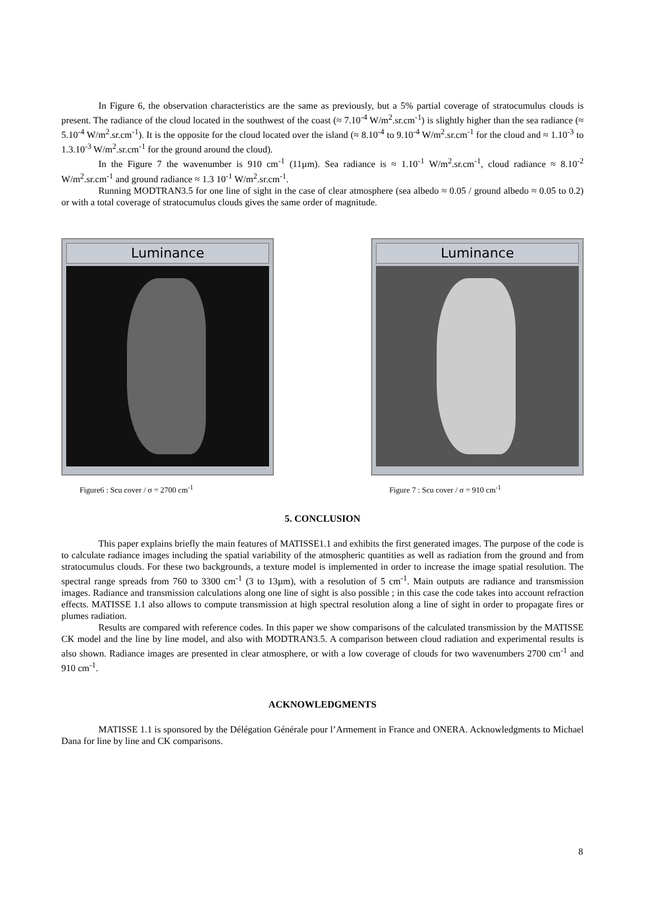In Figure 6, the observation characteristics are the same as previously, but a 5% partial coverage of stratocumulus clouds is present. The radiance of the cloud located in the southwest of the coast (≈ 7.10<sup>-4</sup> W/m<sup>2</sup>.sr.cm<sup>-1</sup>) is slightly higher than the sea radiance (≈ 5.10<sup>-4</sup> W/m<sup>2</sup>.sr.cm<sup>-1</sup>). It is the opposite for the cloud located over the island (≈ 8.10<sup>-4</sup> to 9.10<sup>-4</sup> W/m<sup>2</sup>.sr.cm<sup>-1</sup> for the cloud and ≈ 1.10<sup>-3</sup> to 1.3.10<sup>-3</sup> W/m<sup>2</sup>.sr.cm<sup>-1</sup> for the ground around the cloud).
In the Figure 7 the wavenumber is 910 cm<sup>-1</sup> (11µm). Sea radiance is ≈ 1.10<sup>-1</sup> W/m<sup>2</sup>.sr.cm<sup>-1</sup>, cloud radiance ≈ 8.10<sup>-2</sup> W/m<sup>2</sup>.sr.cm<sup>-1</sup> and ground radiance ≈ 1.3 10<sup>-1</sup> W/m<sup>2</sup>.sr.cm<sup>-1</sup>.
Running MODTRAN3.5 for one line of sight in the case of clear atmosphere (sea albedo ≈ 0.05 / ground albedo ≈ 0.05 to 0.2) or with a total coverage of stratocumulus clouds gives the same order of magnitude.
Luminance
Figure6 : Scu cover / σ = 2700 cm<sup>-1</sup>
Luminance
Figure 7 : Scu cover / σ = 910 cm<sup>-1</sup>
5. CONCLUSION
This paper explains briefly the main features of MATISSE1.1 and exhibits the first generated images. The purpose of the code is to calculate radiance images including the spatial variability of the atmospheric quantities as well as radiation from the ground and from stratocumulus clouds. For these two backgrounds, a texture model is implemented in order to increase the image spatial resolution. The spectral range spreads from 760 to 3300 cm<sup>-1</sup> (3 to 13µm), with a resolution of 5 cm<sup>-1</sup>. Main outputs are radiance and transmission images. Radiance and transmission calculations along one line of sight is also possible ; in this case the code takes into account refraction effects. MATISSE 1.1 also allows to compute transmission at high spectral resolution along a line of sight in order to propagate fires or plumes radiation.
Results are compared with reference codes. In this paper we show comparisons of the calculated transmission by the MATISSE CK model and the line by line model, and also with MODTRAN3.5. A comparison between cloud radiation and experimental results is also shown. Radiance images are presented in clear atmosphere, or with a low coverage of clouds for two wavenumbers 2700 cm<sup>-1</sup> and 910 cm<sup>-1</sup>.
ACKNOWLEDGMENTS
MATISSE 1.1 is sponsored by the Délégation Générale pour l’Armement in France and ONERA. Acknowledgments to Michael Dana for line by line and CK comparisons.
8